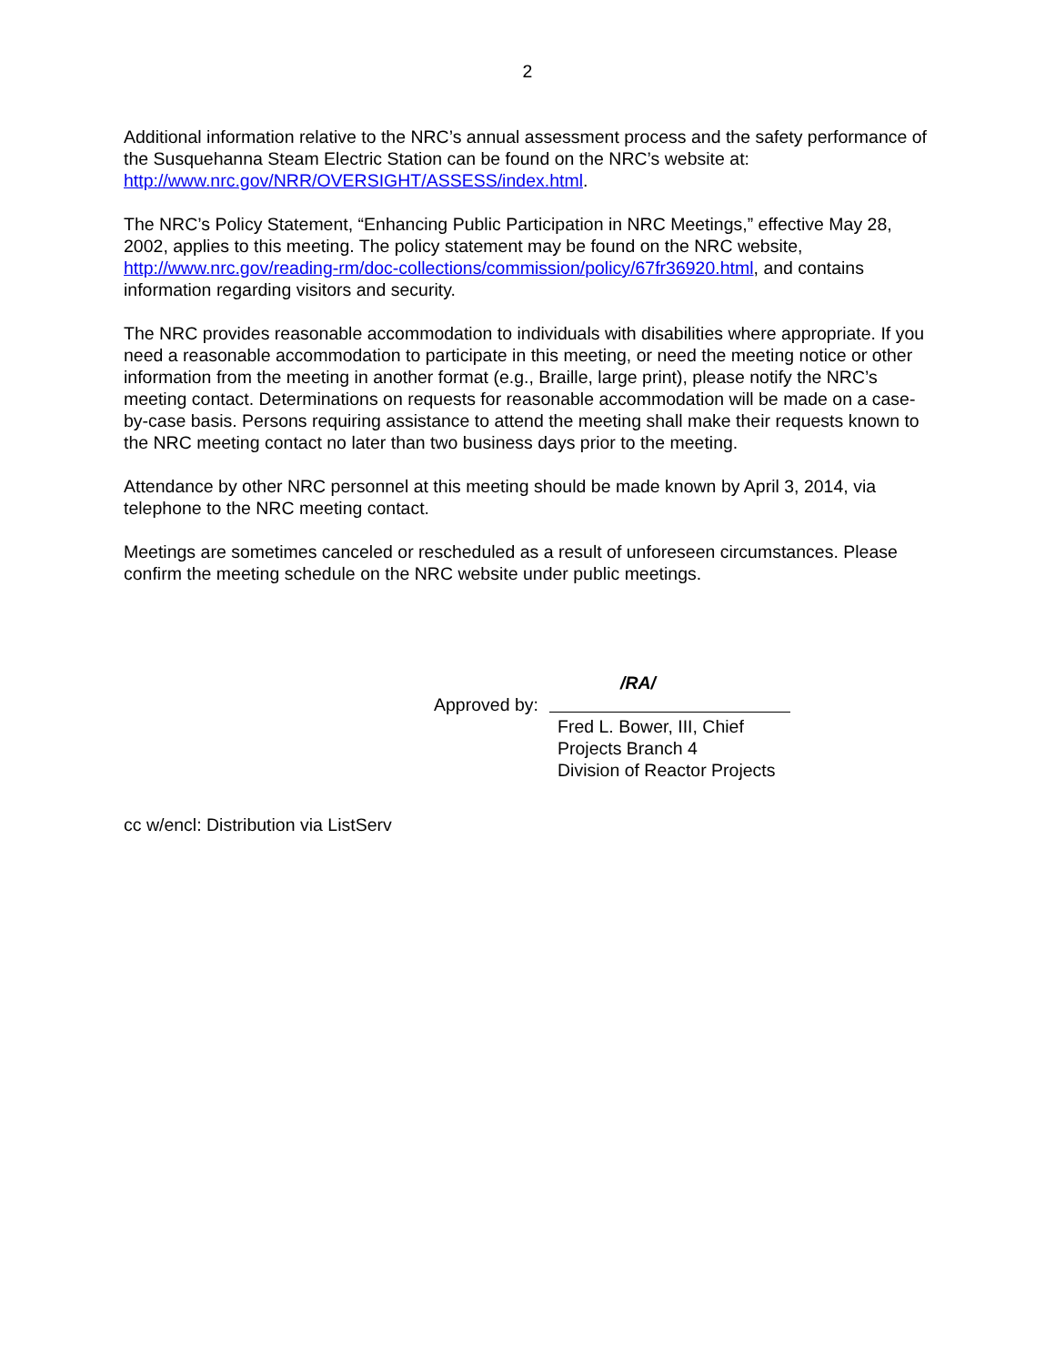2
Additional information relative to the NRC’s annual assessment process and the safety performance of the Susquehanna Steam Electric Station can be found on the NRC’s website at: http://www.nrc.gov/NRR/OVERSIGHT/ASSESS/index.html.
The NRC’s Policy Statement, “Enhancing Public Participation in NRC Meetings,” effective May 28, 2002, applies to this meeting. The policy statement may be found on the NRC website, http://www.nrc.gov/reading-rm/doc-collections/commission/policy/67fr36920.html, and contains information regarding visitors and security.
The NRC provides reasonable accommodation to individuals with disabilities where appropriate. If you need a reasonable accommodation to participate in this meeting, or need the meeting notice or other information from the meeting in another format (e.g., Braille, large print), please notify the NRC’s meeting contact. Determinations on requests for reasonable accommodation will be made on a case-by-case basis. Persons requiring assistance to attend the meeting shall make their requests known to the NRC meeting contact no later than two business days prior to the meeting.
Attendance by other NRC personnel at this meeting should be made known by April 3, 2014, via telephone to the NRC meeting contact.
Meetings are sometimes canceled or rescheduled as a result of unforeseen circumstances. Please confirm the meeting schedule on the NRC website under public meetings.
/RA/
Approved by:
Fred L. Bower, III, Chief
Projects Branch 4
Division of Reactor Projects
cc w/encl: Distribution via ListServ